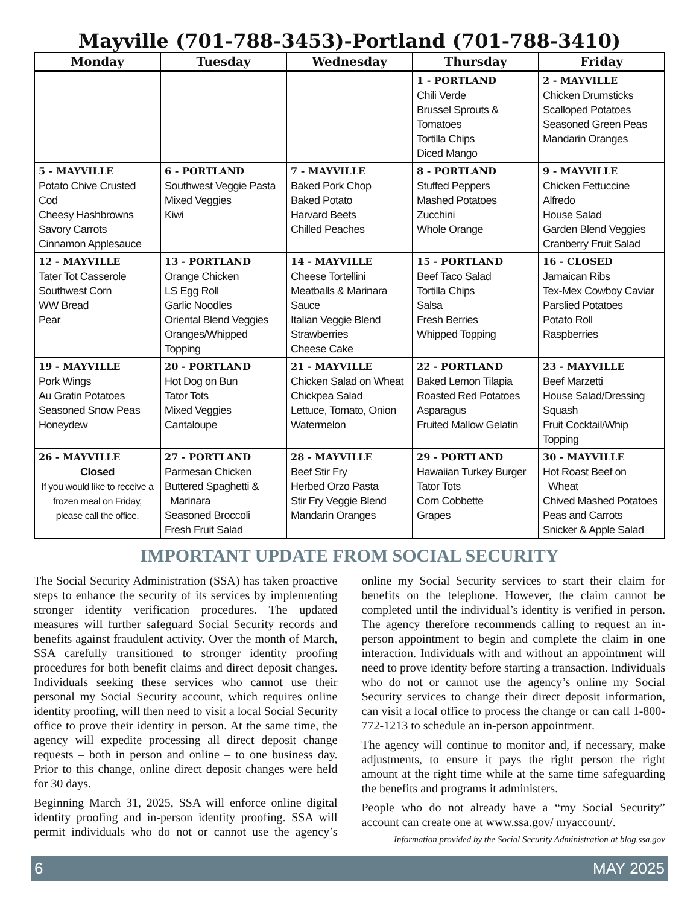Mayville (701-788-3453)-Portland (701-788-3410)
| Monday | Tuesday | Wednesday | Thursday | Friday |
| --- | --- | --- | --- | --- |
| | | | 1 - PORTLAND Chili Verde Brussel Sprouts & Tomatoes Tortilla Chips Diced Mango | 2 - MAYVILLE Chicken Drumsticks Scalloped Potatoes Seasoned Green Peas Mandarin Oranges |
| 5 - MAYVILLE Potato Chive Crusted Cod Cheesy Hashbrowns Savory Carrots Cinnamon Applesauce | 6 - PORTLAND Southwest Veggie Pasta Mixed Veggies Kiwi | 7 - MAYVILLE Baked Pork Chop Baked Potato Harvard Beets Chilled Peaches | 8 - PORTLAND Stuffed Peppers Mashed Potatoes Zucchini Whole Orange | 9 - MAYVILLE Chicken Fettuccine Alfredo House Salad Garden Blend Veggies Cranberry Fruit Salad |
| 12 - MAYVILLE Tater Tot Casserole Southwest Corn WW Bread Pear | 13 - PORTLAND Orange Chicken LS Egg Roll Garlic Noodles Oriental Blend Veggies Oranges/Whipped Topping | 14 - MAYVILLE Cheese Tortellini Meatballs & Marinara Sauce Italian Veggie Blend Strawberries Cheese Cake | 15 - PORTLAND Beef Taco Salad Tortilla Chips Salsa Fresh Berries Whipped Topping | 16 - CLOSED Jamaican Ribs Tex-Mex Cowboy Caviar Parslied Potatoes Potato Roll Raspberries |
| 19 - MAYVILLE Pork Wings Au Gratin Potatoes Seasoned Snow Peas Honeydew | 20 - PORTLAND Hot Dog on Bun Tator Tots Mixed Veggies Cantaloupe | 21 - MAYVILLE Chicken Salad on Wheat Chickpea Salad Lettuce, Tomato, Onion Watermelon | 22 - PORTLAND Baked Lemon Tilapia Roasted Red Potatoes Asparagus Fruited Mallow Gelatin | 23 - MAYVILLE Beef Marzetti House Salad/Dressing Squash Fruit Cocktail/Whip Topping |
| 26 - MAYVILLE Closed If you would like to receive a frozen meal on Friday, please call the office. | 27 - PORTLAND Parmesan Chicken Buttered Spaghetti & Marinara Seasoned Broccoli Fresh Fruit Salad | 28 - MAYVILLE Beef Stir Fry Herbed Orzo Pasta Stir Fry Veggie Blend Mandarin Oranges | 29 - PORTLAND Hawaiian Turkey Burger Tator Tots Corn Cobbette Grapes | 30 - MAYVILLE Hot Roast Beef on Wheat Chived Mashed Potatoes Peas and Carrots Snicker & Apple Salad |
IMPORTANT UPDATE FROM SOCIAL SECURITY
The Social Security Administration (SSA) has taken proactive steps to enhance the security of its services by implementing stronger identity verification procedures. The updated measures will further safeguard Social Security records and benefits against fraudulent activity. Over the month of March, SSA carefully transitioned to stronger identity proofing procedures for both benefit claims and direct deposit changes. Individuals seeking these services who cannot use their personal my Social Security account, which requires online identity proofing, will then need to visit a local Social Security office to prove their identity in person. At the same time, the agency will expedite processing all direct deposit change requests – both in person and online – to one business day. Prior to this change, online direct deposit changes were held for 30 days.
Beginning March 31, 2025, SSA will enforce online digital identity proofing and in-person identity proofing. SSA will permit individuals who do not or cannot use the agency’s online my Social Security services to start their claim for benefits on the telephone. However, the claim cannot be completed until the individual’s identity is verified in person. The agency therefore recommends calling to request an in-person appointment to begin and complete the claim in one interaction. Individuals with and without an appointment will need to prove identity before starting a transaction. Individuals who do not or cannot use the agency’s online my Social Security services to change their direct deposit information, can visit a local office to process the change or can call 1-800-772-1213 to schedule an in-person appointment.
The agency will continue to monitor and, if necessary, make adjustments, to ensure it pays the right person the right amount at the right time while at the same time safeguarding the benefits and programs it administers.
People who do not already have a “my Social Security” account can create one at www.ssa.gov/ myaccount/.
Information provided by the Social Security Administration at blog.ssa.gov
6 MAY 2025